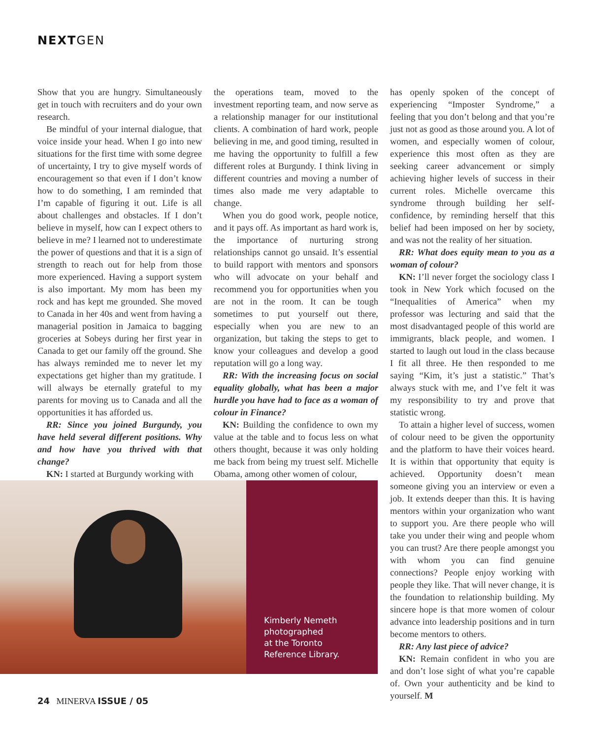NEXTGEN
Show that you are hungry. Simultaneously get in touch with recruiters and do your own research.
Be mindful of your internal dialogue, that voice inside your head. When I go into new situations for the first time with some degree of uncertainty, I try to give myself words of encouragement so that even if I don’t know how to do something, I am reminded that I’m capable of figuring it out. Life is all about challenges and obstacles. If I don’t believe in myself, how can I expect others to believe in me? I learned not to underestimate the power of questions and that it is a sign of strength to reach out for help from those more experienced. Having a support system is also important. My mom has been my rock and has kept me grounded. She moved to Canada in her 40s and went from having a managerial position in Jamaica to bagging groceries at Sobeys during her first year in Canada to get our family off the ground. She has always reminded me to never let my expectations get higher than my gratitude. I will always be eternally grateful to my parents for moving us to Canada and all the opportunities it has afforded us.
RR: Since you joined Burgundy, you have held several different positions. Why and how have you thrived with that change?
KN: I started at Burgundy working with
the operations team, moved to the investment reporting team, and now serve as a relationship manager for our institutional clients. A combination of hard work, people believing in me, and good timing, resulted in me having the opportunity to fulfill a few different roles at Burgundy. I think living in different countries and moving a number of times also made me very adaptable to change.
When you do good work, people notice, and it pays off. As important as hard work is, the importance of nurturing strong relationships cannot go unsaid. It’s essential to build rapport with mentors and sponsors who will advocate on your behalf and recommend you for opportunities when you are not in the room. It can be tough sometimes to put yourself out there, especially when you are new to an organization, but taking the steps to get to know your colleagues and develop a good reputation will go a long way.
RR: With the increasing focus on social equality globally, what has been a major hurdle you have had to face as a woman of colour in Finance?
KN: Building the confidence to own my value at the table and to focus less on what others thought, because it was only holding me back from being my truest self. Michelle Obama, among other women of colour,
has openly spoken of the concept of experiencing “Imposter Syndrome,” a feeling that you don’t belong and that you’re just not as good as those around you. A lot of women, and especially women of colour, experience this most often as they are seeking career advancement or simply achieving higher levels of success in their current roles. Michelle overcame this syndrome through building her self-confidence, by reminding herself that this belief had been imposed on her by society, and was not the reality of her situation.
RR: What does equity mean to you as a woman of colour?
KN: I’ll never forget the sociology class I took in New York which focused on the “Inequalities of America” when my professor was lecturing and said that the most disadvantaged people of this world are immigrants, black people, and women. I started to laugh out loud in the class because I fit all three. He then responded to me saying “Kim, it’s just a statistic.” That’s always stuck with me, and I’ve felt it was my responsibility to try and prove that statistic wrong.
To attain a higher level of success, women of colour need to be given the opportunity and the platform to have their voices heard. It is within that opportunity that equity is achieved. Opportunity doesn’t mean someone giving you an interview or even a job. It extends deeper than this. It is having mentors within your organization who want to support you. Are there people who will take you under their wing and people whom you can trust? Are there people amongst you with whom you can find genuine connections? People enjoy working with people they like. That will never change, it is the foundation to relationship building. My sincere hope is that more women of colour advance into leadership positions and in turn become mentors to others.
RR: Any last piece of advice?
KN: Remain confident in who you are and don’t lose sight of what you’re capable of. Own your authenticity and be kind to yourself. M
Kimberly Nemeth
photographed
at the Toronto
Reference Library.
24 MINERVA ISSUE / 05